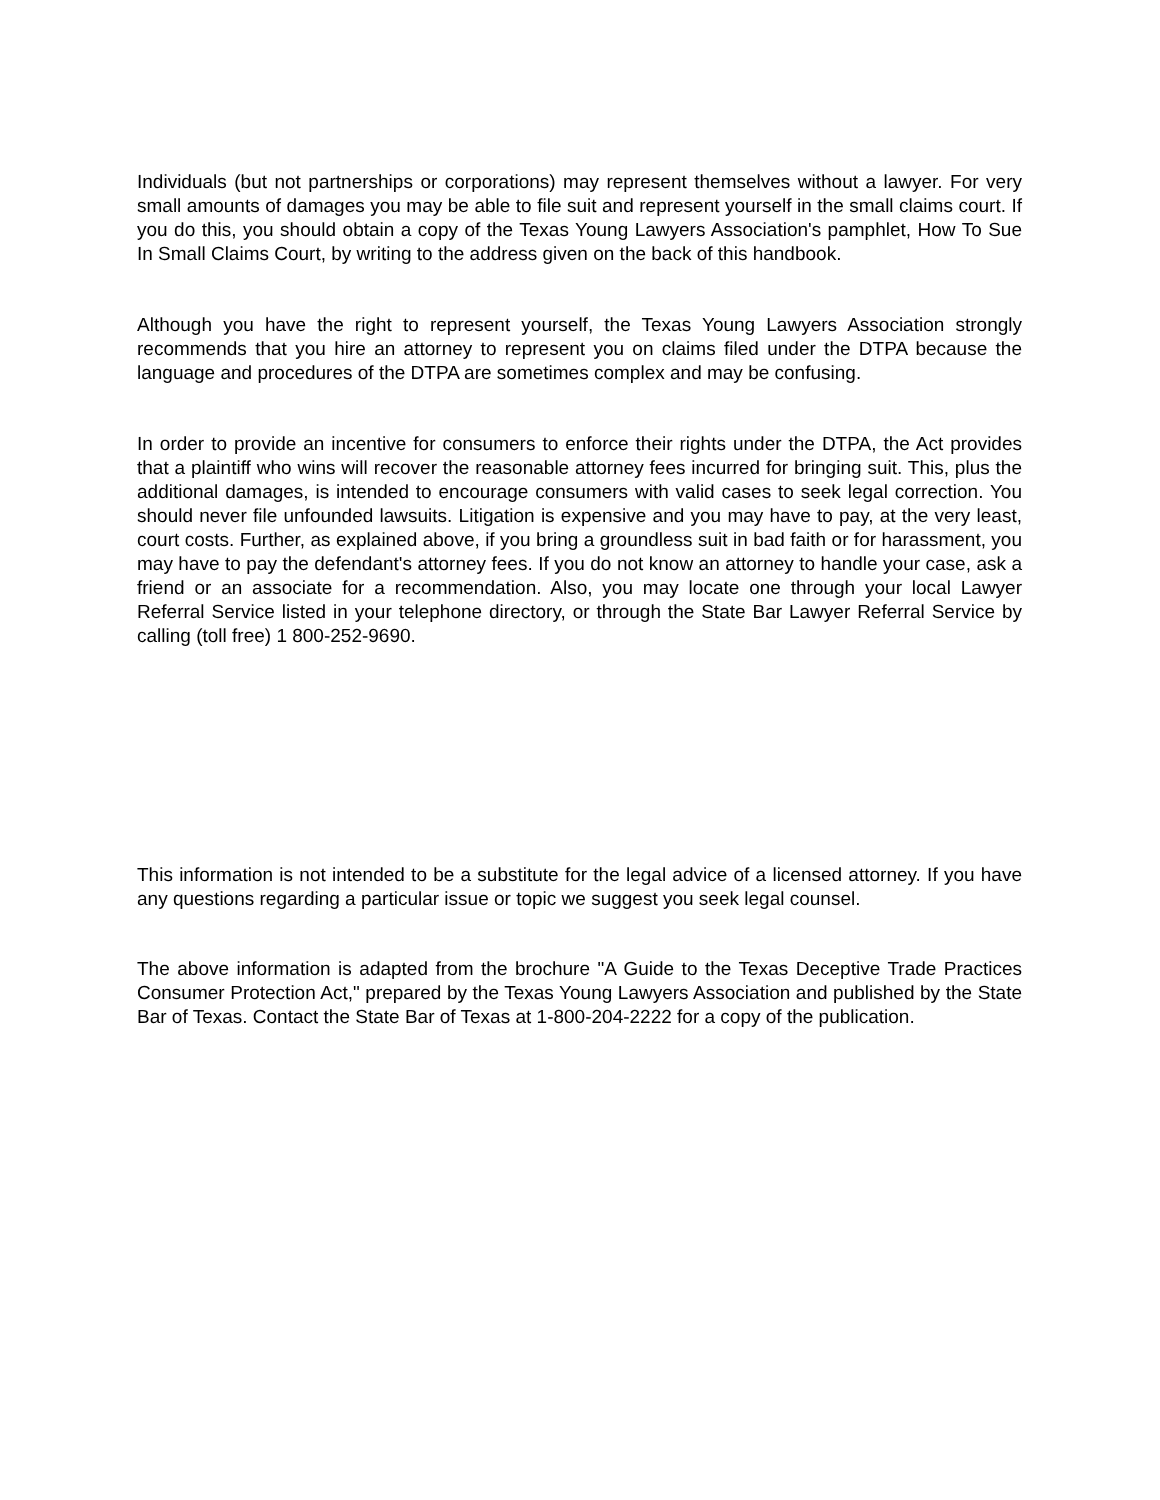Individuals (but not partnerships or corporations) may represent themselves without a lawyer. For very small amounts of damages you may be able to file suit and represent yourself in the small claims court. If you do this, you should obtain a copy of the Texas Young Lawyers Association's pamphlet, How To Sue In Small Claims Court, by writing to the address given on the back of this handbook.
Although you have the right to represent yourself, the Texas Young Lawyers Association strongly recommends that you hire an attorney to represent you on claims filed under the DTPA because the language and procedures of the DTPA are sometimes complex and may be confusing.
In order to provide an incentive for consumers to enforce their rights under the DTPA, the Act provides that a plaintiff who wins will recover the reasonable attorney fees incurred for bringing suit. This, plus the additional damages, is intended to encourage consumers with valid cases to seek legal correction. You should never file unfounded lawsuits. Litigation is expensive and you may have to pay, at the very least, court costs. Further, as explained above, if you bring a groundless suit in bad faith or for harassment, you may have to pay the defendant's attorney fees. If you do not know an attorney to handle your case, ask a friend or an associate for a recommendation. Also, you may locate one through your local Lawyer Referral Service listed in your telephone directory, or through the State Bar Lawyer Referral Service by calling (toll free) 1 800-252-9690.
This information is not intended to be a substitute for the legal advice of a licensed attorney. If you have any questions regarding a particular issue or topic we suggest you seek legal counsel.
The above information is adapted from the brochure "A Guide to the Texas Deceptive Trade Practices Consumer Protection Act," prepared by the Texas Young Lawyers Association and published by the State Bar of Texas. Contact the State Bar of Texas at 1-800-204-2222 for a copy of the publication.